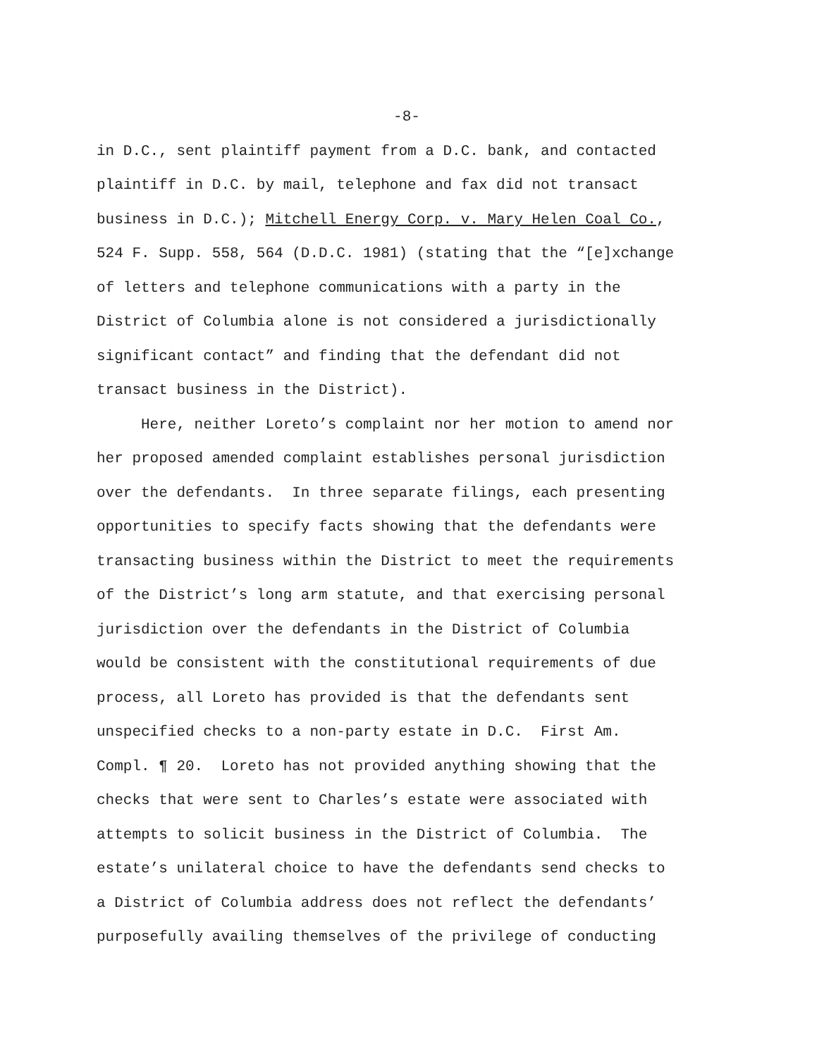-8-
in D.C., sent plaintiff payment from a D.C. bank, and contacted plaintiff in D.C. by mail, telephone and fax did not transact business in D.C.); Mitchell Energy Corp. v. Mary Helen Coal Co., 524 F. Supp. 558, 564 (D.D.C. 1981) (stating that the “[e]xchange of letters and telephone communications with a party in the District of Columbia alone is not considered a jurisdictionally significant contact” and finding that the defendant did not transact business in the District). Here, neither Loreto’s complaint nor her motion to amend nor her proposed amended complaint establishes personal jurisdiction over the defendants. In three separate filings, each presenting opportunities to specify facts showing that the defendants were transacting business within the District to meet the requirements of the District’s long arm statute, and that exercising personal jurisdiction over the defendants in the District of Columbia would be consistent with the constitutional requirements of due process, all Loreto has provided is that the defendants sent unspecified checks to a non-party estate in D.C. First Am. Compl. ¶ 20. Loreto has not provided anything showing that the checks that were sent to Charles’s estate were associated with attempts to solicit business in the District of Columbia. The estate’s unilateral choice to have the defendants send checks to a District of Columbia address does not reflect the defendants’ purposefully availing themselves of the privilege of conducting